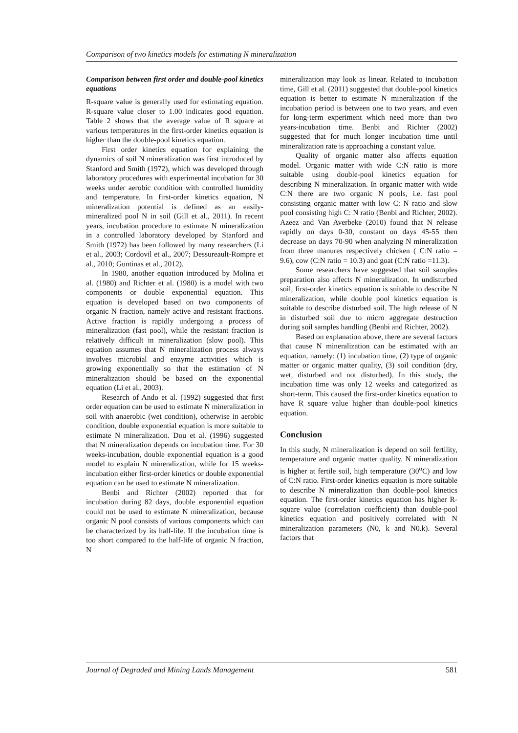Comparison of two kinetics models for estimating N mineralization
Comparison between first order and double-pool kinetics equations
R-square value is generally used for estimating equation. R-square value closer to 1.00 indicates good equation. Table 2 shows that the average value of R square at various temperatures in the first-order kinetics equation is higher than the double-pool kinetics equation.
First order kinetics equation for explaining the dynamics of soil N mineralization was first introduced by Stanford and Smith (1972), which was developed through laboratory procedures with experimental incubation for 30 weeks under aerobic condition with controlled humidity and temperature. In first-order kinetics equation, N mineralization potential is defined as an easily-mineralized pool N in soil (Gill et al., 2011). In recent years, incubation procedure to estimate N mineralization in a controlled laboratory developed by Stanford and Smith (1972) has been followed by many researchers (Li et al., 2003; Cordovil et al., 2007; Dessureault-Rompre et al., 2010; Guntinas et al., 2012).
In 1980, another equation introduced by Molina et al. (1980) and Richter et al. (1980) is a model with two components or double exponential equation. This equation is developed based on two components of organic N fraction, namely active and resistant fractions. Active fraction is rapidly undergoing a process of mineralization (fast pool), while the resistant fraction is relatively difficult in mineralization (slow pool). This equation assumes that N mineralization process always involves microbial and enzyme activities which is growing exponentially so that the estimation of N mineralization should be based on the exponential equation (Li et al., 2003).
Research of Ando et al. (1992) suggested that first order equation can be used to estimate N mineralization in soil with anaerobic (wet condition), otherwise in aerobic condition, double exponential equation is more suitable to estimate N mineralization. Dou et al. (1996) suggested that N mineralization depends on incubation time. For 30 weeks-incubation, double exponential equation is a good model to explain N mineralization, while for 15 weeks-incubation either first-order kinetics or double exponential equation can be used to estimate N mineralization.
Benbi and Richter (2002) reported that for incubation during 82 days, double exponential equation could not be used to estimate N mineralization, because organic N pool consists of various components which can be characterized by its half-life. If the incubation time is too short compared to the half-life of organic N fraction, N
mineralization may look as linear. Related to incubation time, Gill et al. (2011) suggested that double-pool kinetics equation is better to estimate N mineralization if the incubation period is between one to two years, and even for long-term experiment which need more than two years-incubation time. Benbi and Richter (2002) suggested that for much longer incubation time until mineralization rate is approaching a constant value.
Quality of organic matter also affects equation model. Organic matter with wide C:N ratio is more suitable using double-pool kinetics equation for describing N mineralization. In organic matter with wide C:N there are two organic N pools, i.e. fast pool consisting organic matter with low C: N ratio and slow pool consisting high C: N ratio (Benbi and Richter, 2002). Azeez and Van Averbeke (2010) found that N release rapidly on days 0-30, constant on days 45-55 then decrease on days 70-90 when analyzing N mineralization from three manures respectively chicken ( C:N ratio = 9.6), cow (C:N ratio = 10.3) and goat (C:N ratio =11.3).
Some researchers have suggested that soil samples preparation also affects N mineralization. In undisturbed soil, first-order kinetics equation is suitable to describe N mineralization, while double pool kinetics equation is suitable to describe disturbed soil. The high release of N in disturbed soil due to micro aggregate destruction during soil samples handling (Benbi and Richter, 2002).
Based on explanation above, there are several factors that cause N mineralization can be estimated with an equation, namely: (1) incubation time, (2) type of organic matter or organic matter quality, (3) soil condition (dry, wet, disturbed and not disturbed). In this study, the incubation time was only 12 weeks and categorized as short-term. This caused the first-order kinetics equation to have R square value higher than double-pool kinetics equation.
Conclusion
In this study, N mineralization is depend on soil fertility, temperature and organic matter quality. N mineralization is higher at fertile soil, high temperature (30<sup>o</sup>C) and low of C:N ratio. First-order kinetics equation is more suitable to describe N mineralization than double-pool kinetics equation. The first-order kinetics equation has higher R-square value (correlation coefficient) than double-pool kinetics equation and positively correlated with N mineralization parameters (N0, k and N0.k). Several factors that
Journal of Degraded and Mining Lands Management 581